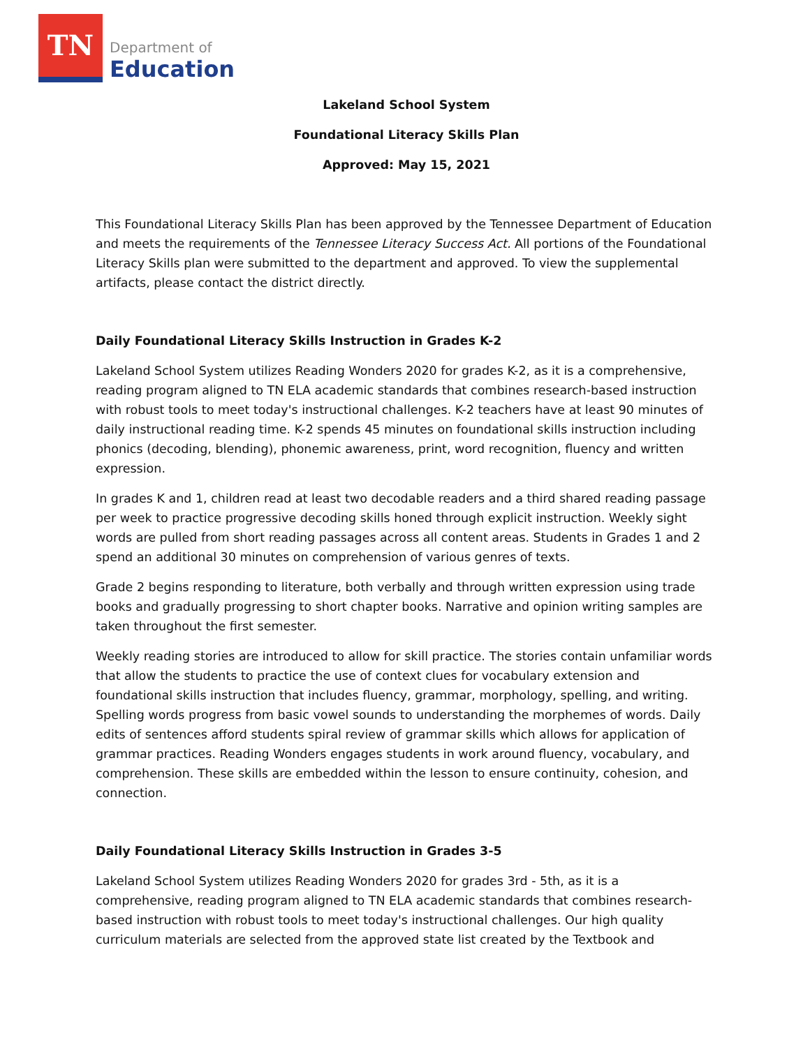TN
Department of
Education
Lakeland School System
Foundational Literacy Skills Plan
Approved: May 15, 2021
This Foundational Literacy Skills Plan has been approved by the Tennessee Department of Education and meets the requirements of the Tennessee Literacy Success Act. All portions of the Foundational Literacy Skills plan were submitted to the department and approved. To view the supplemental artifacts, please contact the district directly.
Daily Foundational Literacy Skills Instruction in Grades K-2
Lakeland School System utilizes Reading Wonders 2020 for grades K-2, as it is a comprehensive, reading program aligned to TN ELA academic standards that combines research-based instruction with robust tools to meet today's instructional challenges. K-2 teachers have at least 90 minutes of daily instructional reading time. K-2 spends 45 minutes on foundational skills instruction including phonics (decoding, blending), phonemic awareness, print, word recognition, fluency and written expression.
In grades K and 1, children read at least two decodable readers and a third shared reading passage per week to practice progressive decoding skills honed through explicit instruction. Weekly sight words are pulled from short reading passages across all content areas. Students in Grades 1 and 2 spend an additional 30 minutes on comprehension of various genres of texts.
Grade 2 begins responding to literature, both verbally and through written expression using trade books and gradually progressing to short chapter books. Narrative and opinion writing samples are taken throughout the first semester.
Weekly reading stories are introduced to allow for skill practice. The stories contain unfamiliar words that allow the students to practice the use of context clues for vocabulary extension and foundational skills instruction that includes fluency, grammar, morphology, spelling, and writing. Spelling words progress from basic vowel sounds to understanding the morphemes of words. Daily edits of sentences afford students spiral review of grammar skills which allows for application of grammar practices. Reading Wonders engages students in work around fluency, vocabulary, and comprehension. These skills are embedded within the lesson to ensure continuity, cohesion, and connection.
Daily Foundational Literacy Skills Instruction in Grades 3-5
Lakeland School System utilizes Reading Wonders 2020 for grades 3rd - 5th, as it is a comprehensive, reading program aligned to TN ELA academic standards that combines research-based instruction with robust tools to meet today's instructional challenges. Our high quality curriculum materials are selected from the approved state list created by the Textbook and